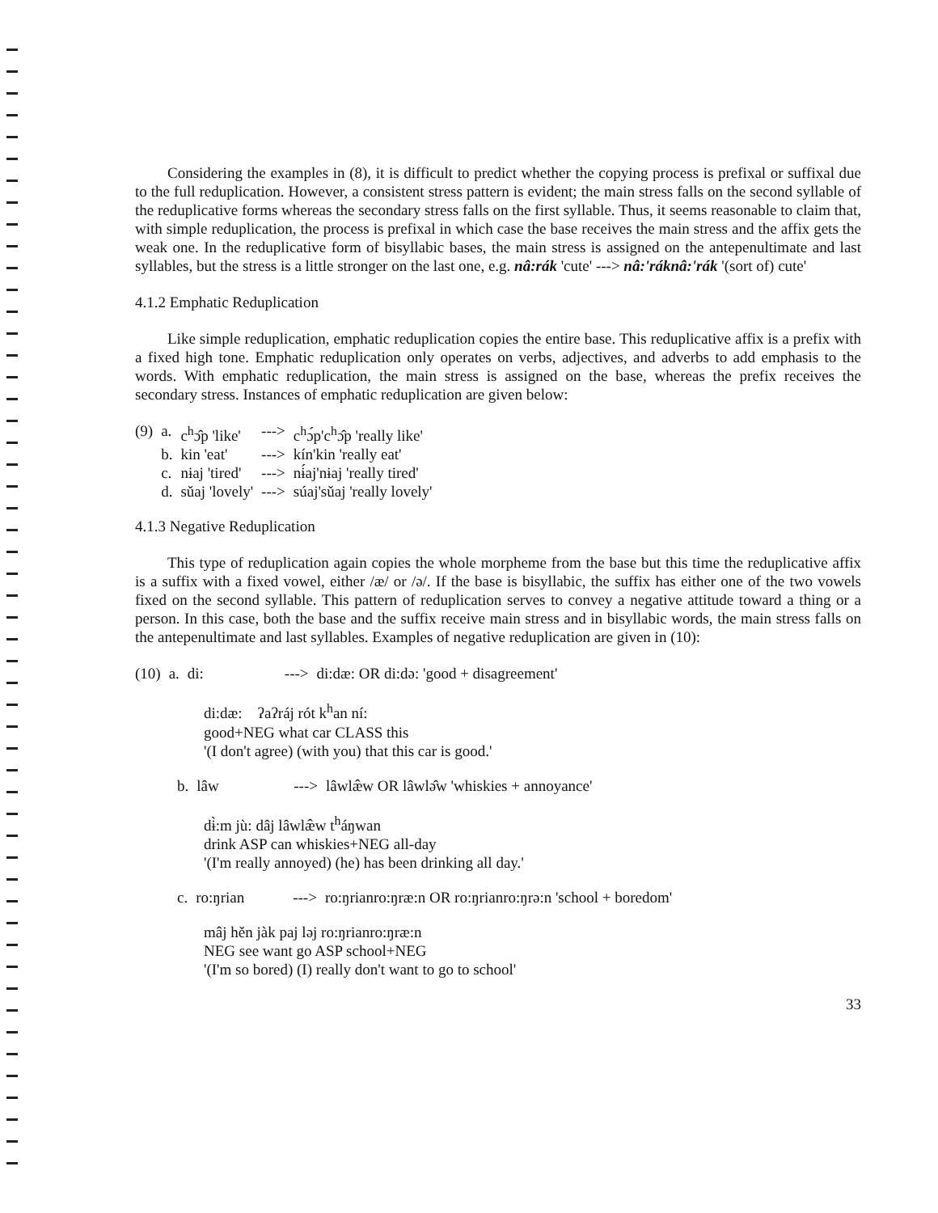Considering the examples in (8), it is difficult to predict whether the copying process is prefixal or suffixal due to the full reduplication. However, a consistent stress pattern is evident; the main stress falls on the second syllable of the reduplicative forms whereas the secondary stress falls on the first syllable. Thus, it seems reasonable to claim that, with simple reduplication, the process is prefixal in which case the base receives the main stress and the affix gets the weak one. In the reduplicative form of bisyllabic bases, the main stress is assigned on the antepenultimate and last syllables, but the stress is a little stronger on the last one, e.g. nâ:rák 'cute' ---> nâ:'ráknâ:'rák '(sort of) cute'
4.1.2 Emphatic Reduplication
Like simple reduplication, emphatic reduplication copies the entire base. This reduplicative affix is a prefix with a fixed high tone. Emphatic reduplication only operates on verbs, adjectives, and adverbs to add emphasis to the words. With emphatic reduplication, the main stress is assigned on the base, whereas the prefix receives the secondary stress. Instances of emphatic reduplication are given below:
| (9) | a. | c<sup>h</sup>ɔ̂p 'like' | ---> | c<sup>h</sup>ɔ́p'c<sup>h</sup>ɔ̂p 'really like' |
| | b. | kin 'eat' | ---> | kín'kin 'really eat' |
| | c. | nɨaj 'tired' | ---> | nɨ́aj'nɨaj 'really tired' |
| | d. | sǔaj 'lovely' | ---> | súaj'sǔaj 'really lovely' |
4.1.3 Negative Reduplication
This type of reduplication again copies the whole morpheme from the base but this time the reduplicative affix is a suffix with a fixed vowel, either /æ/ or /ə/. If the base is bisyllabic, the suffix has either one of the two vowels fixed on the second syllable. This pattern of reduplication serves to convey a negative attitude toward a thing or a person. In this case, both the base and the suffix receive main stress and in bisyllabic words, the main stress falls on the antepenultimate and last syllables. Examples of negative reduplication are given in (10):
| (10) | a. | di: | ---> | di:dæ: OR di:də: 'good + disagreement' |
di:dæ: ʔaʔráj rót k<sup>h</sup>an ní:
good+NEG what car CLASS this
'(I don't agree) (with you) that this car is good.'
| | b. | lâw | ---> | lâwlæ̂w OR lâwlə̂w 'whiskies + annoyance' |
dɨ̀:m jù: dâj lâwlæ̂w t<sup>h</sup>áŋwan
drink ASP can whiskies+NEG all-day
'(I'm really annoyed) (he) has been drinking all day.'
| | c. | ro:ŋrian | ---> | ro:ŋrianro:ŋræ:n OR ro:ŋrianro:ŋrə:n 'school + boredom' |
mâj hěn jàk paj ləj ro:ŋrianro:ŋræ:n
NEG see want go ASP school+NEG
'(I'm so bored) (I) really don't want to go to school'
33